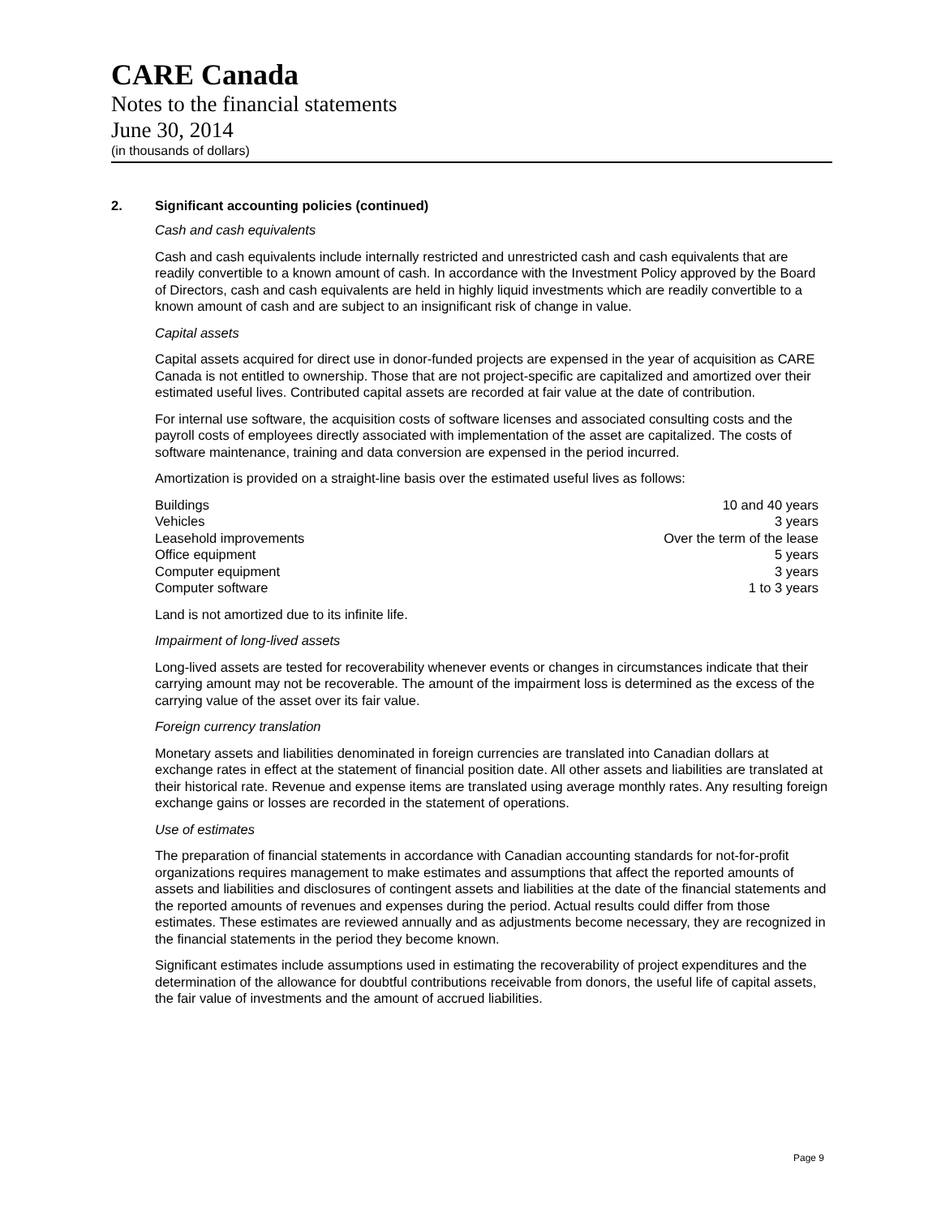CARE Canada
Notes to the financial statements
June 30, 2014
(in thousands of dollars)
2. Significant accounting policies (continued)
Cash and cash equivalents
Cash and cash equivalents include internally restricted and unrestricted cash and cash equivalents that are readily convertible to a known amount of cash. In accordance with the Investment Policy approved by the Board of Directors, cash and cash equivalents are held in highly liquid investments which are readily convertible to a known amount of cash and are subject to an insignificant risk of change in value.
Capital assets
Capital assets acquired for direct use in donor-funded projects are expensed in the year of acquisition as CARE Canada is not entitled to ownership. Those that are not project-specific are capitalized and amortized over their estimated useful lives. Contributed capital assets are recorded at fair value at the date of contribution.
For internal use software, the acquisition costs of software licenses and associated consulting costs and the payroll costs of employees directly associated with implementation of the asset are capitalized. The costs of software maintenance, training and data conversion are expensed in the period incurred.
Amortization is provided on a straight-line basis over the estimated useful lives as follows:
| Buildings | 10 and 40 years |
| Vehicles | 3 years |
| Leasehold improvements | Over the term of the lease |
| Office equipment | 5 years |
| Computer equipment | 3 years |
| Computer software | 1 to 3 years |
Land is not amortized due to its infinite life.
Impairment of long-lived assets
Long-lived assets are tested for recoverability whenever events or changes in circumstances indicate that their carrying amount may not be recoverable. The amount of the impairment loss is determined as the excess of the carrying value of the asset over its fair value.
Foreign currency translation
Monetary assets and liabilities denominated in foreign currencies are translated into Canadian dollars at exchange rates in effect at the statement of financial position date. All other assets and liabilities are translated at their historical rate. Revenue and expense items are translated using average monthly rates. Any resulting foreign exchange gains or losses are recorded in the statement of operations.
Use of estimates
The preparation of financial statements in accordance with Canadian accounting standards for not-for-profit organizations requires management to make estimates and assumptions that affect the reported amounts of assets and liabilities and disclosures of contingent assets and liabilities at the date of the financial statements and the reported amounts of revenues and expenses during the period. Actual results could differ from those estimates. These estimates are reviewed annually and as adjustments become necessary, they are recognized in the financial statements in the period they become known.
Significant estimates include assumptions used in estimating the recoverability of project expenditures and the determination of the allowance for doubtful contributions receivable from donors, the useful life of capital assets, the fair value of investments and the amount of accrued liabilities.
Page 9